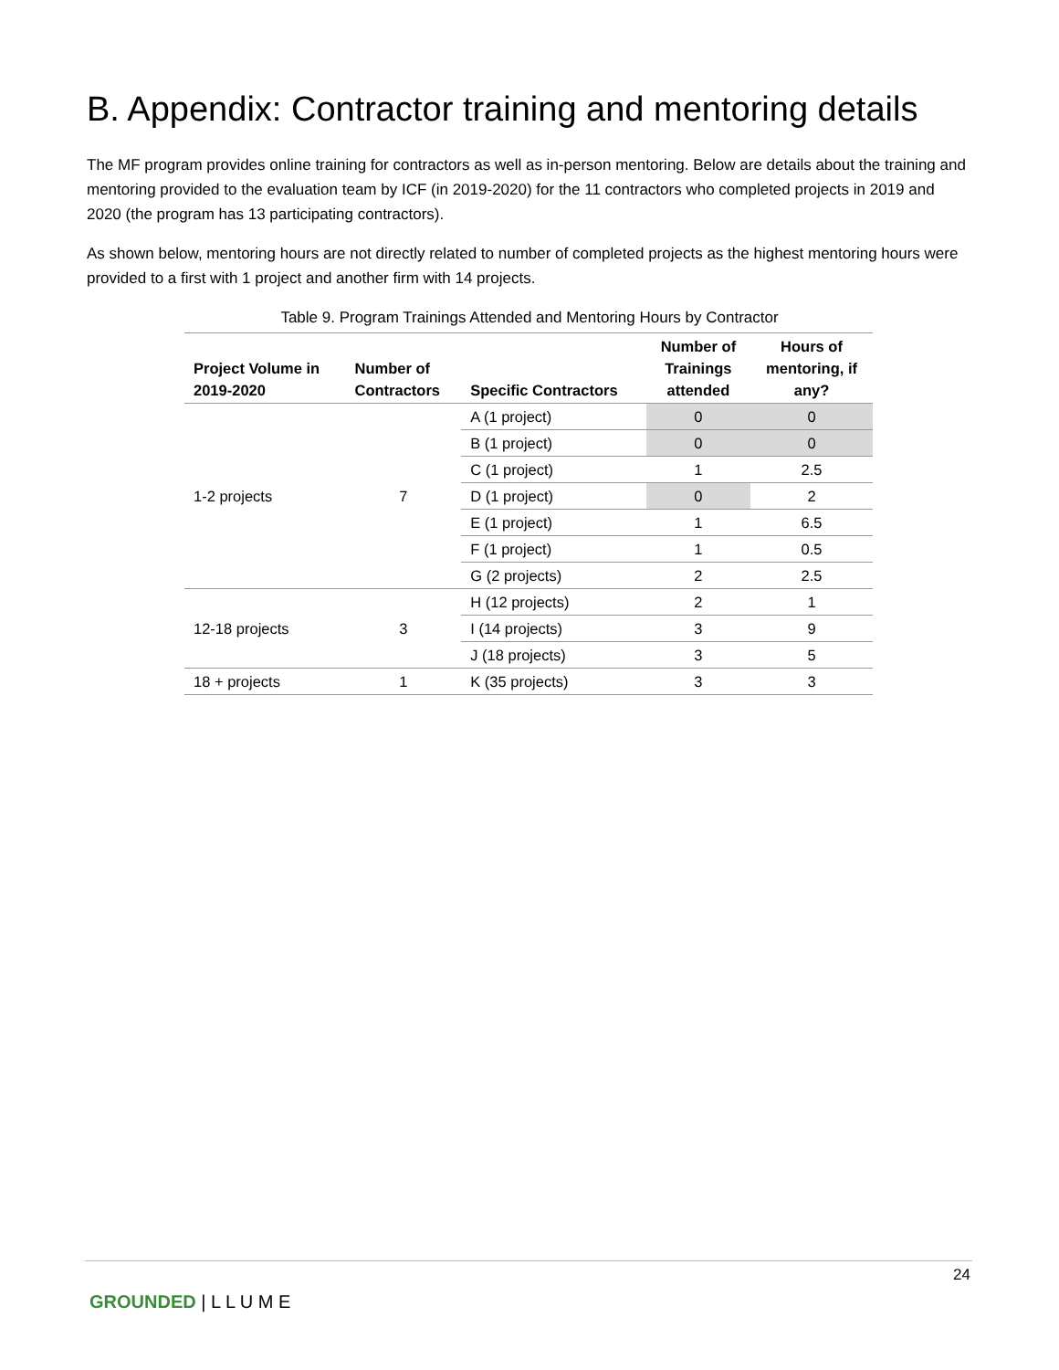B. Appendix: Contractor training and mentoring details
The MF program provides online training for contractors as well as in-person mentoring. Below are details about the training and mentoring provided to the evaluation team by ICF (in 2019-2020) for the 11 contractors who completed projects in 2019 and 2020 (the program has 13 participating contractors).
As shown below, mentoring hours are not directly related to number of completed projects as the highest mentoring hours were provided to a first with 1 project and another firm with 14 projects.
Table 9. Program Trainings Attended and Mentoring Hours by Contractor
| Project Volume in 2019-2020 | Number of Contractors | Specific Contractors | Number of Trainings attended | Hours of mentoring, if any? |
| --- | --- | --- | --- | --- |
| 1-2 projects | 7 | A (1 project) | 0 | 0 |
| | | B (1 project) | 0 | 0 |
| | | C (1 project) | 1 | 2.5 |
| | | D (1 project) | 0 | 2 |
| | | E (1 project) | 1 | 6.5 |
| | | F (1 project) | 1 | 0.5 |
| | | G (2 projects) | 2 | 2.5 |
| 12-18 projects | 3 | H (12 projects) | 2 | 1 |
| | | I (14 projects) | 3 | 9 |
| | | J (18 projects) | 3 | 5 |
| 18 + projects | 1 | K (35 projects) | 3 | 3 |
24
GROUNDED | L L U M E